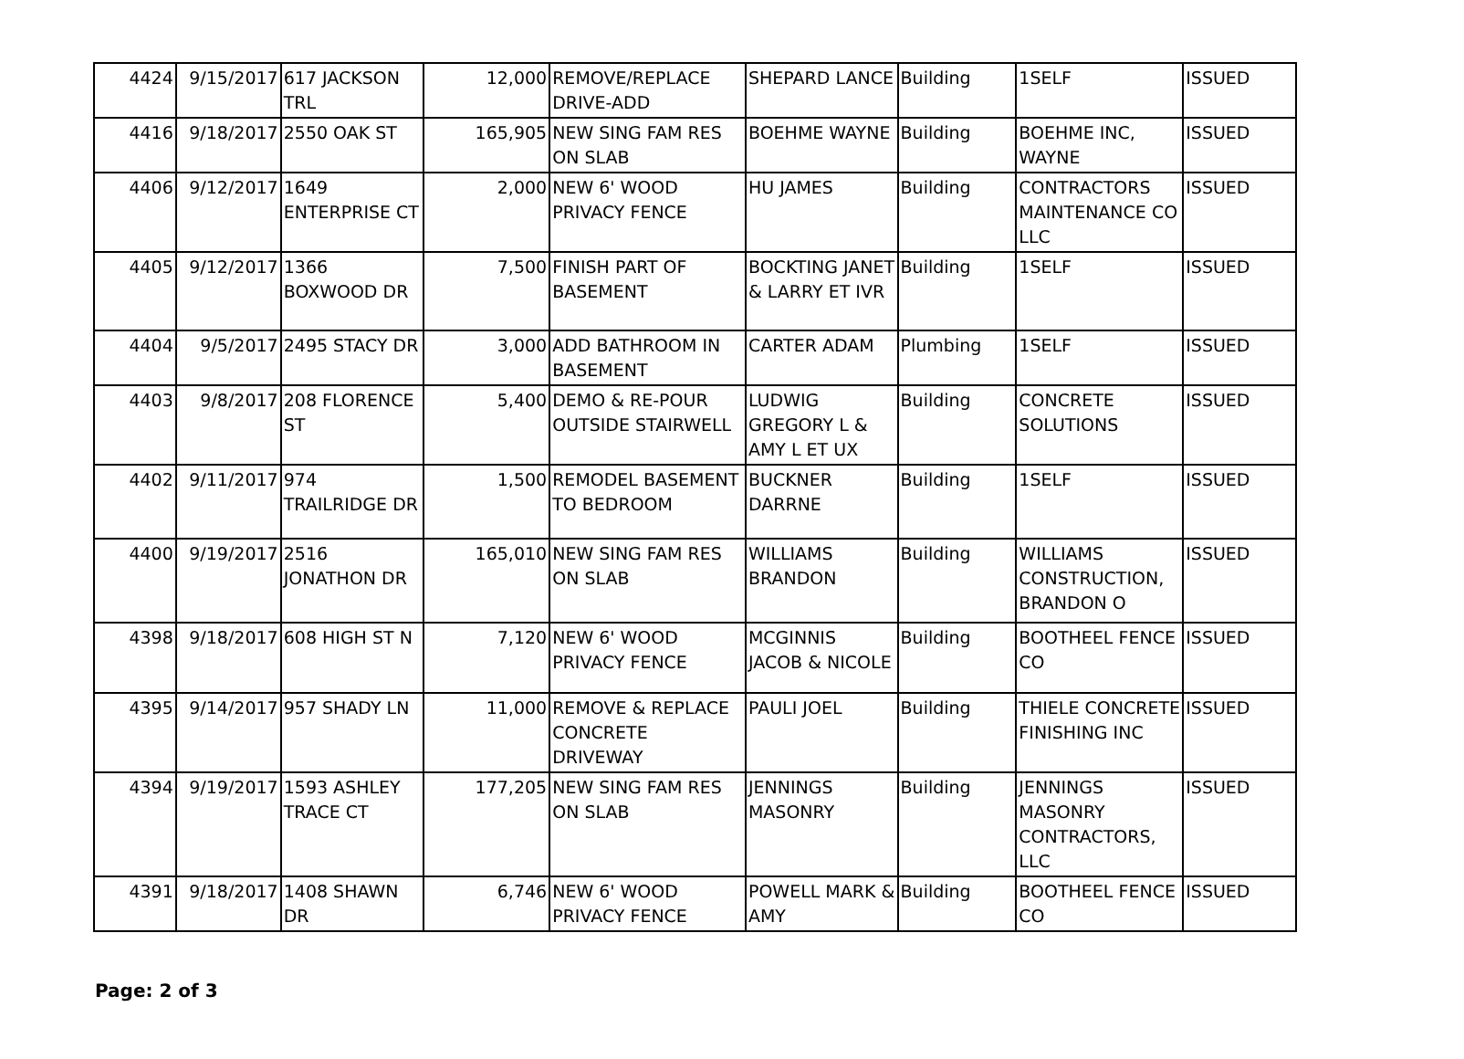| 4424 | 9/15/2017 | 617 JACKSON TRL | 12,000 | REMOVE/REPLACE DRIVE-ADD | SHEPARD LANCE | Building | 1SELF | ISSUED |
| 4416 | 9/18/2017 | 2550 OAK ST | 165,905 | NEW SING FAM RES ON SLAB | BOEHME WAYNE | Building | BOEHME INC, WAYNE | ISSUED |
| 4406 | 9/12/2017 | 1649 ENTERPRISE CT | 2,000 | NEW 6' WOOD PRIVACY FENCE | HU JAMES | Building | CONTRACTORS MAINTENANCE CO LLC | ISSUED |
| 4405 | 9/12/2017 | 1366 BOXWOOD DR | 7,500 | FINISH PART OF BASEMENT | BOCKTING JANET & LARRY ET IVR | Building | 1SELF | ISSUED |
| 4404 | 9/5/2017 | 2495 STACY DR | 3,000 | ADD BATHROOM IN BASEMENT | CARTER ADAM | Plumbing | 1SELF | ISSUED |
| 4403 | 9/8/2017 | 208 FLORENCE ST | 5,400 | DEMO & RE-POUR OUTSIDE STAIRWELL | LUDWIG GREGORY L & AMY L ET UX | Building | CONCRETE SOLUTIONS | ISSUED |
| 4402 | 9/11/2017 | 974 TRAILRIDGE DR | 1,500 | REMODEL BASEMENT TO BEDROOM | BUCKNER DARRNE | Building | 1SELF | ISSUED |
| 4400 | 9/19/2017 | 2516 JONATHON DR | 165,010 | NEW SING FAM RES ON SLAB | WILLIAMS BRANDON | Building | WILLIAMS CONSTRUCTION, BRANDON O | ISSUED |
| 4398 | 9/18/2017 | 608 HIGH ST N | 7,120 | NEW 6' WOOD PRIVACY FENCE | MCGINNIS JACOB & NICOLE | Building | BOOTHEEL FENCE CO | ISSUED |
| 4395 | 9/14/2017 | 957 SHADY LN | 11,000 | REMOVE & REPLACE CONCRETE DRIVEWAY | PAULI JOEL | Building | THIELE CONCRETE FINISHING INC | ISSUED |
| 4394 | 9/19/2017 | 1593 ASHLEY TRACE CT | 177,205 | NEW SING FAM RES ON SLAB | JENNINGS MASONRY | Building | JENNINGS MASONRY CONTRACTORS, LLC | ISSUED |
| 4391 | 9/18/2017 | 1408 SHAWN DR | 6,746 | NEW 6' WOOD PRIVACY FENCE | POWELL MARK & AMY | Building | BOOTHEEL FENCE CO | ISSUED |
Page: 2 of 3